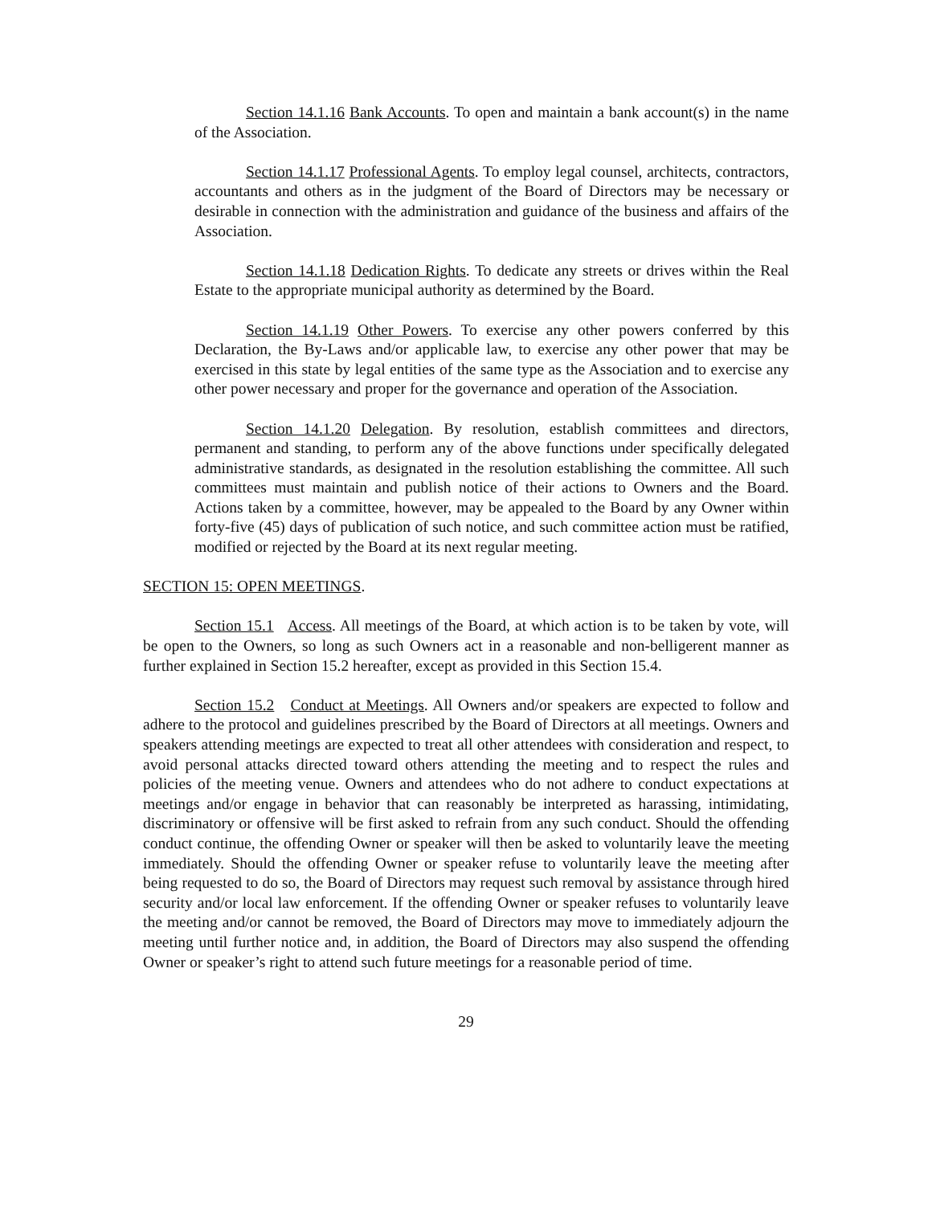Section 14.1.16 Bank Accounts. To open and maintain a bank account(s) in the name of the Association.
Section 14.1.17 Professional Agents. To employ legal counsel, architects, contractors, accountants and others as in the judgment of the Board of Directors may be necessary or desirable in connection with the administration and guidance of the business and affairs of the Association.
Section 14.1.18 Dedication Rights. To dedicate any streets or drives within the Real Estate to the appropriate municipal authority as determined by the Board.
Section 14.1.19 Other Powers. To exercise any other powers conferred by this Declaration, the By-Laws and/or applicable law, to exercise any other power that may be exercised in this state by legal entities of the same type as the Association and to exercise any other power necessary and proper for the governance and operation of the Association.
Section 14.1.20 Delegation. By resolution, establish committees and directors, permanent and standing, to perform any of the above functions under specifically delegated administrative standards, as designated in the resolution establishing the committee. All such committees must maintain and publish notice of their actions to Owners and the Board. Actions taken by a committee, however, may be appealed to the Board by any Owner within forty-five (45) days of publication of such notice, and such committee action must be ratified, modified or rejected by the Board at its next regular meeting.
SECTION 15: OPEN MEETINGS.
Section 15.1 Access. All meetings of the Board, at which action is to be taken by vote, will be open to the Owners, so long as such Owners act in a reasonable and non-belligerent manner as further explained in Section 15.2 hereafter, except as provided in this Section 15.4.
Section 15.2 Conduct at Meetings. All Owners and/or speakers are expected to follow and adhere to the protocol and guidelines prescribed by the Board of Directors at all meetings. Owners and speakers attending meetings are expected to treat all other attendees with consideration and respect, to avoid personal attacks directed toward others attending the meeting and to respect the rules and policies of the meeting venue. Owners and attendees who do not adhere to conduct expectations at meetings and/or engage in behavior that can reasonably be interpreted as harassing, intimidating, discriminatory or offensive will be first asked to refrain from any such conduct. Should the offending conduct continue, the offending Owner or speaker will then be asked to voluntarily leave the meeting immediately. Should the offending Owner or speaker refuse to voluntarily leave the meeting after being requested to do so, the Board of Directors may request such removal by assistance through hired security and/or local law enforcement. If the offending Owner or speaker refuses to voluntarily leave the meeting and/or cannot be removed, the Board of Directors may move to immediately adjourn the meeting until further notice and, in addition, the Board of Directors may also suspend the offending Owner or speaker’s right to attend such future meetings for a reasonable period of time.
29